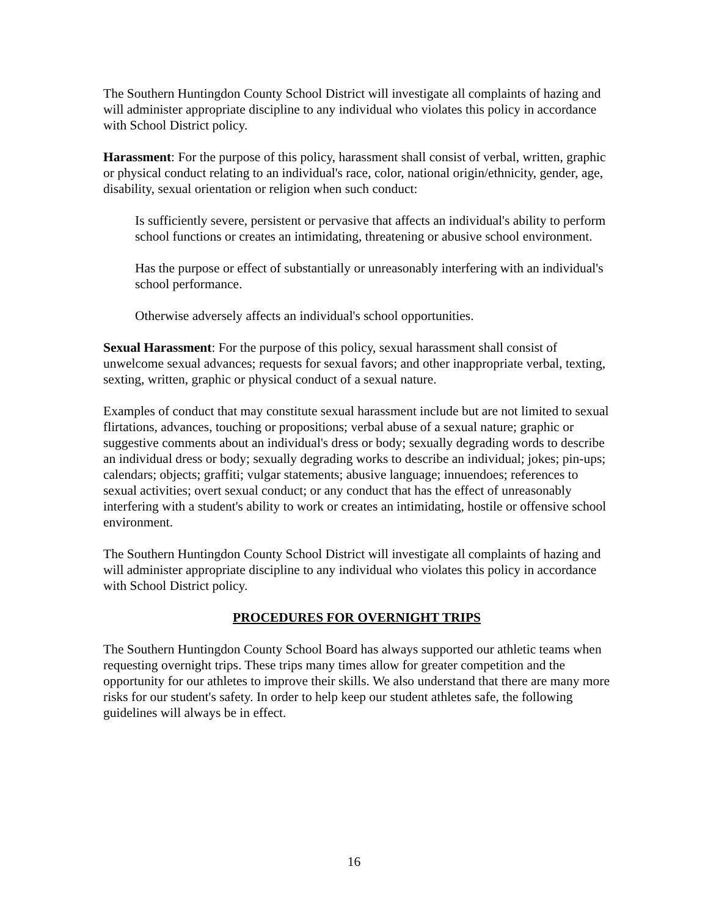The Southern Huntingdon County School District will investigate all complaints of hazing and will administer appropriate discipline to any individual who violates this policy in accordance with School District policy.
Harassment: For the purpose of this policy, harassment shall consist of verbal, written, graphic or physical conduct relating to an individual's race, color, national origin/ethnicity, gender, age, disability, sexual orientation or religion when such conduct:
Is sufficiently severe, persistent or pervasive that affects an individual's ability to perform school functions or creates an intimidating, threatening or abusive school environment.
Has the purpose or effect of substantially or unreasonably interfering with an individual's school performance.
Otherwise adversely affects an individual's school opportunities.
Sexual Harassment: For the purpose of this policy, sexual harassment shall consist of unwelcome sexual advances; requests for sexual favors; and other inappropriate verbal, texting, sexting, written, graphic or physical conduct of a sexual nature.
Examples of conduct that may constitute sexual harassment include but are not limited to sexual flirtations, advances, touching or propositions; verbal abuse of a sexual nature; graphic or suggestive comments about an individual's dress or body; sexually degrading words to describe an individual dress or body; sexually degrading works to describe an individual; jokes; pin-ups; calendars; objects; graffiti; vulgar statements; abusive language; innuendoes; references to sexual activities; overt sexual conduct; or any conduct that has the effect of unreasonably interfering with a student's ability to work or creates an intimidating, hostile or offensive school environment.
The Southern Huntingdon County School District will investigate all complaints of hazing and will administer appropriate discipline to any individual who violates this policy in accordance with School District policy.
PROCEDURES FOR OVERNIGHT TRIPS
The Southern Huntingdon County School Board has always supported our athletic teams when requesting overnight trips. These trips many times allow for greater competition and the opportunity for our athletes to improve their skills. We also understand that there are many more risks for our student's safety. In order to help keep our student athletes safe, the following guidelines will always be in effect.
16